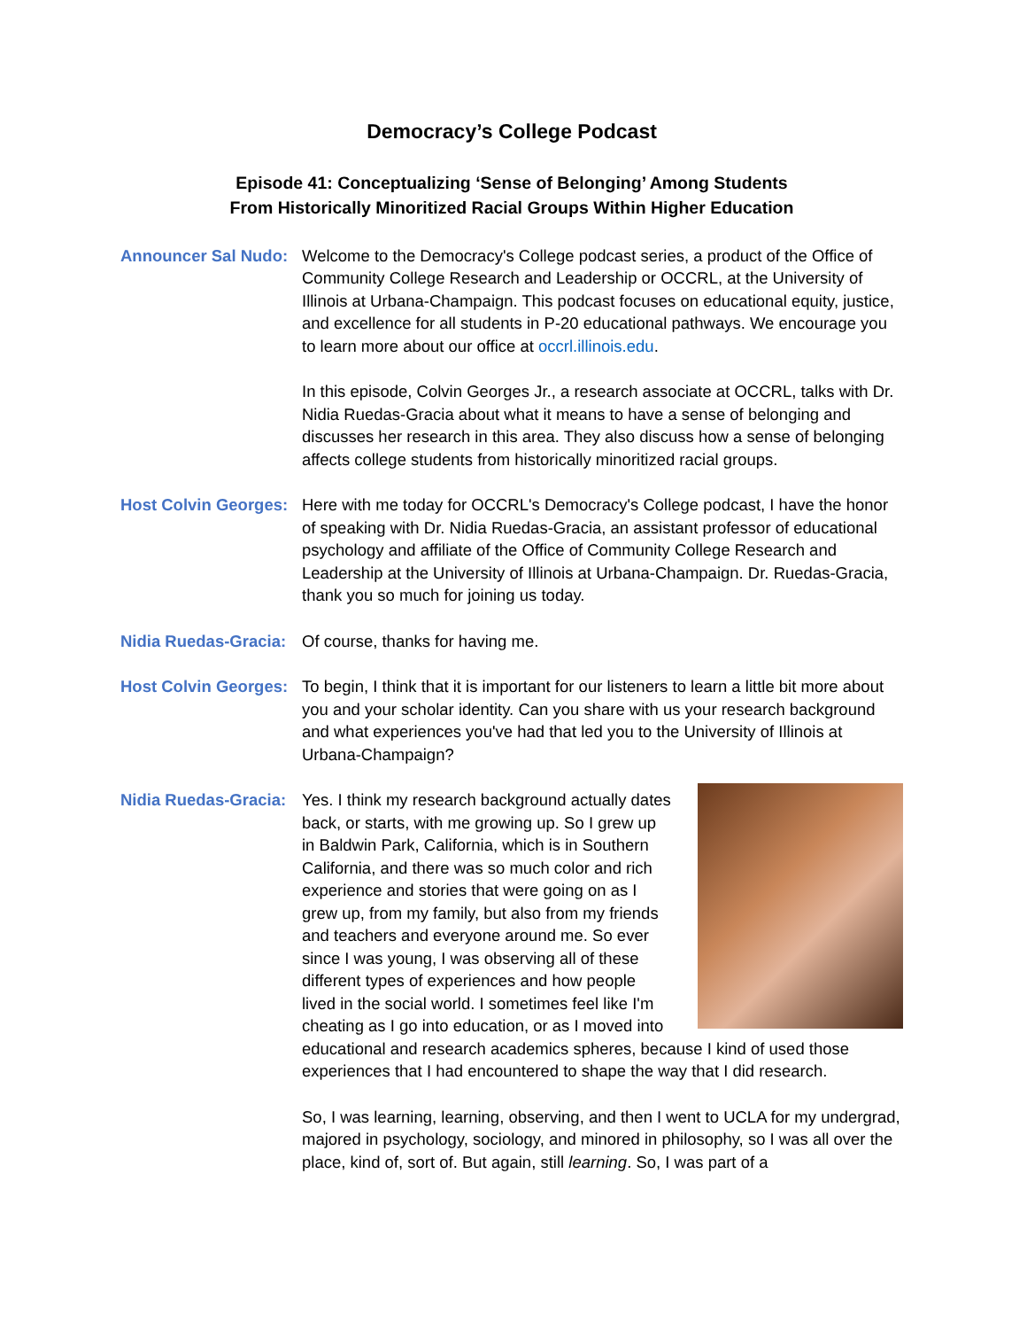Democracy’s College Podcast
Episode 41: Conceptualizing ‘Sense of Belonging’ Among Students
From Historically Minoritized Racial Groups Within Higher Education
Announcer Sal Nudo:
Welcome to the Democracy's College podcast series, a product of the Office of Community College Research and Leadership or OCCRL, at the University of Illinois at Urbana-Champaign. This podcast focuses on educational equity, justice, and excellence for all students in P-20 educational pathways. We encourage you to learn more about our office at occrl.illinois.edu.
In this episode, Colvin Georges Jr., a research associate at OCCRL, talks with Dr. Nidia Ruedas-Gracia about what it means to have a sense of belonging and discusses her research in this area. They also discuss how a sense of belonging affects college students from historically minoritized racial groups.
Host Colvin Georges:
Here with me today for OCCRL's Democracy's College podcast, I have the honor of speaking with Dr. Nidia Ruedas-Gracia, an assistant professor of educational psychology and affiliate of the Office of Community College Research and Leadership at the University of Illinois at Urbana-Champaign. Dr. Ruedas-Gracia, thank you so much for joining us today.
Nidia Ruedas-Gracia:
Of course, thanks for having me.
Host Colvin Georges:
To begin, I think that it is important for our listeners to learn a little bit more about you and your scholar identity. Can you share with us your research background and what experiences you've had that led you to the University of Illinois at Urbana-Champaign?
Nidia Ruedas-Gracia:
Yes. I think my research background actually dates back, or starts, with me growing up. So I grew up in Baldwin Park, California, which is in Southern California, and there was so much color and rich experience and stories that were going on as I grew up, from my family, but also from my friends and teachers and everyone around me. So ever since I was young, I was observing all of these different types of experiences and how people lived in the social world. I sometimes feel like I'm cheating as I go into education, or as I moved into educational and research academics spheres, because I kind of used those experiences that I had encountered to shape the way that I did research.
So, I was learning, learning, observing, and then I went to UCLA for my undergrad, majored in psychology, sociology, and minored in philosophy, so I was all over the place, kind of, sort of. But again, still learning. So, I was part of a